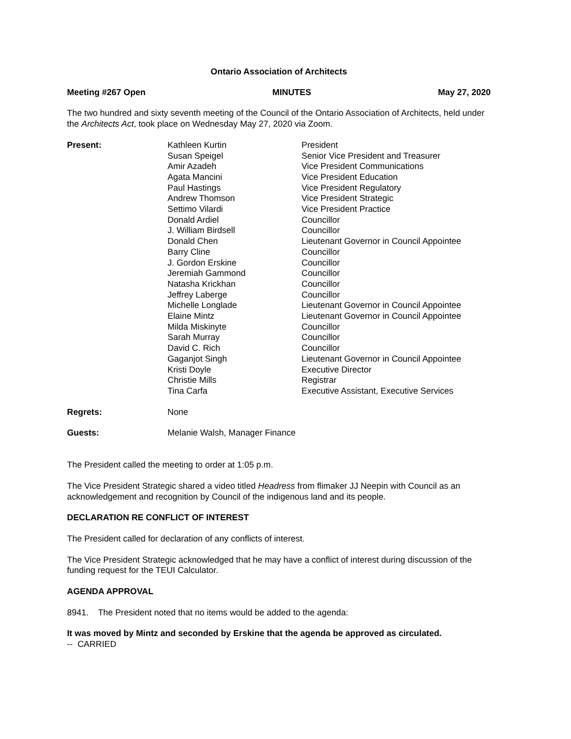Ontario Association of Architects
Meeting #267 Open MINUTES May 27, 2020
The two hundred and sixty seventh meeting of the Council of the Ontario Association of Architects, held under the Architects Act, took place on Wednesday May 27, 2020 via Zoom.
| Present: | Kathleen Kurtin | President |
| | Susan Speigel | Senior Vice President and Treasurer |
| | Amir Azadeh | Vice President Communications |
| | Agata Mancini | Vice President Education |
| | Paul Hastings | Vice President Regulatory |
| | Andrew Thomson | Vice President Strategic |
| | Settimo Vilardi | Vice President Practice |
| | Donald Ardiel | Councillor |
| | J. William Birdsell | Councillor |
| | Donald Chen | Lieutenant Governor in Council Appointee |
| | Barry Cline | Councillor |
| | J. Gordon Erskine | Councillor |
| | Jeremiah Gammond | Councillor |
| | Natasha Krickhan | Councillor |
| | Jeffrey Laberge | Councillor |
| | Michelle Longlade | Lieutenant Governor in Council Appointee |
| | Elaine Mintz | Lieutenant Governor in Council Appointee |
| | Milda Miskinyte | Councillor |
| | Sarah Murray | Councillor |
| | David C. Rich | Councillor |
| | Gaganjot Singh | Lieutenant Governor in Council Appointee |
| | Kristi Doyle | Executive Director |
| | Christie Mills | Registrar |
| | Tina Carfa | Executive Assistant, Executive Services |
| Regrets: | None |
| Guests: | Melanie Walsh, Manager Finance |
The President called the meeting to order at 1:05 p.m.
The Vice President Strategic shared a video titled Headress from flimaker JJ Neepin with Council as an acknowledgement and recognition by Council of the indigenous land and its people.
DECLARATION RE CONFLICT OF INTEREST
The President called for declaration of any conflicts of interest.
The Vice President Strategic acknowledged that he may have a conflict of interest during discussion of the funding request for the TEUI Calculator.
AGENDA APPROVAL
8941. The President noted that no items would be added to the agenda:
It was moved by Mintz and seconded by Erskine that the agenda be approved as circulated.
-- CARRIED